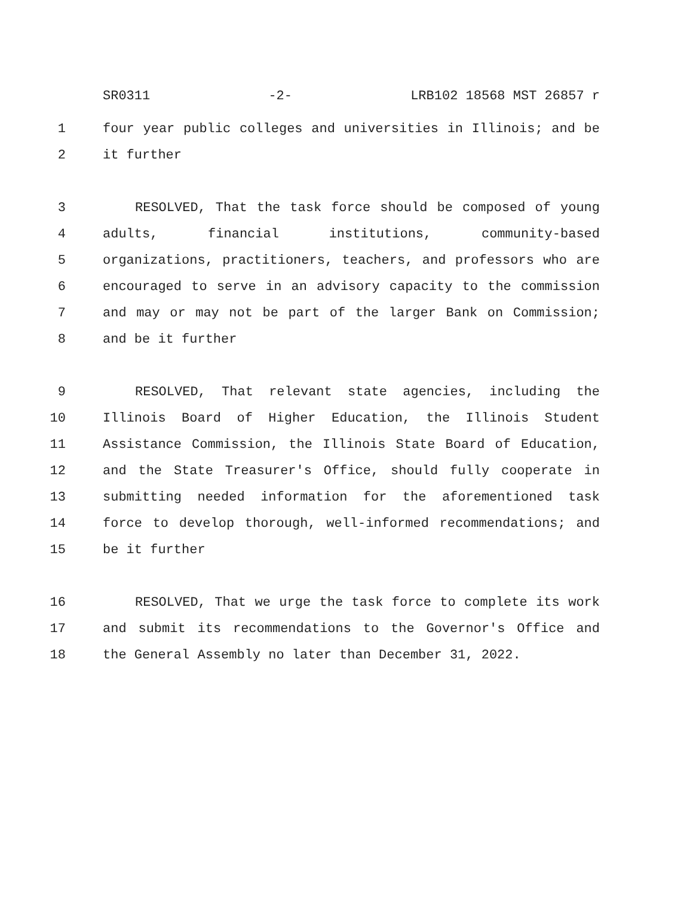SR0311 -2- LRB102 18568 MST 26857 r
1 four year public colleges and universities in Illinois; and be
2 it further
3 RESOLVED, That the task force should be composed of young
4 adults, financial institutions, community-based
5 organizations, practitioners, teachers, and professors who are
6 encouraged to serve in an advisory capacity to the commission
7 and may or may not be part of the larger Bank on Commission;
8 and be it further
9 RESOLVED, That relevant state agencies, including the
10 Illinois Board of Higher Education, the Illinois Student
11 Assistance Commission, the Illinois State Board of Education,
12 and the State Treasurer's Office, should fully cooperate in
13 submitting needed information for the aforementioned task
14 force to develop thorough, well-informed recommendations; and
15 be it further
16 RESOLVED, That we urge the task force to complete its work
17 and submit its recommendations to the Governor's Office and
18 the General Assembly no later than December 31, 2022.